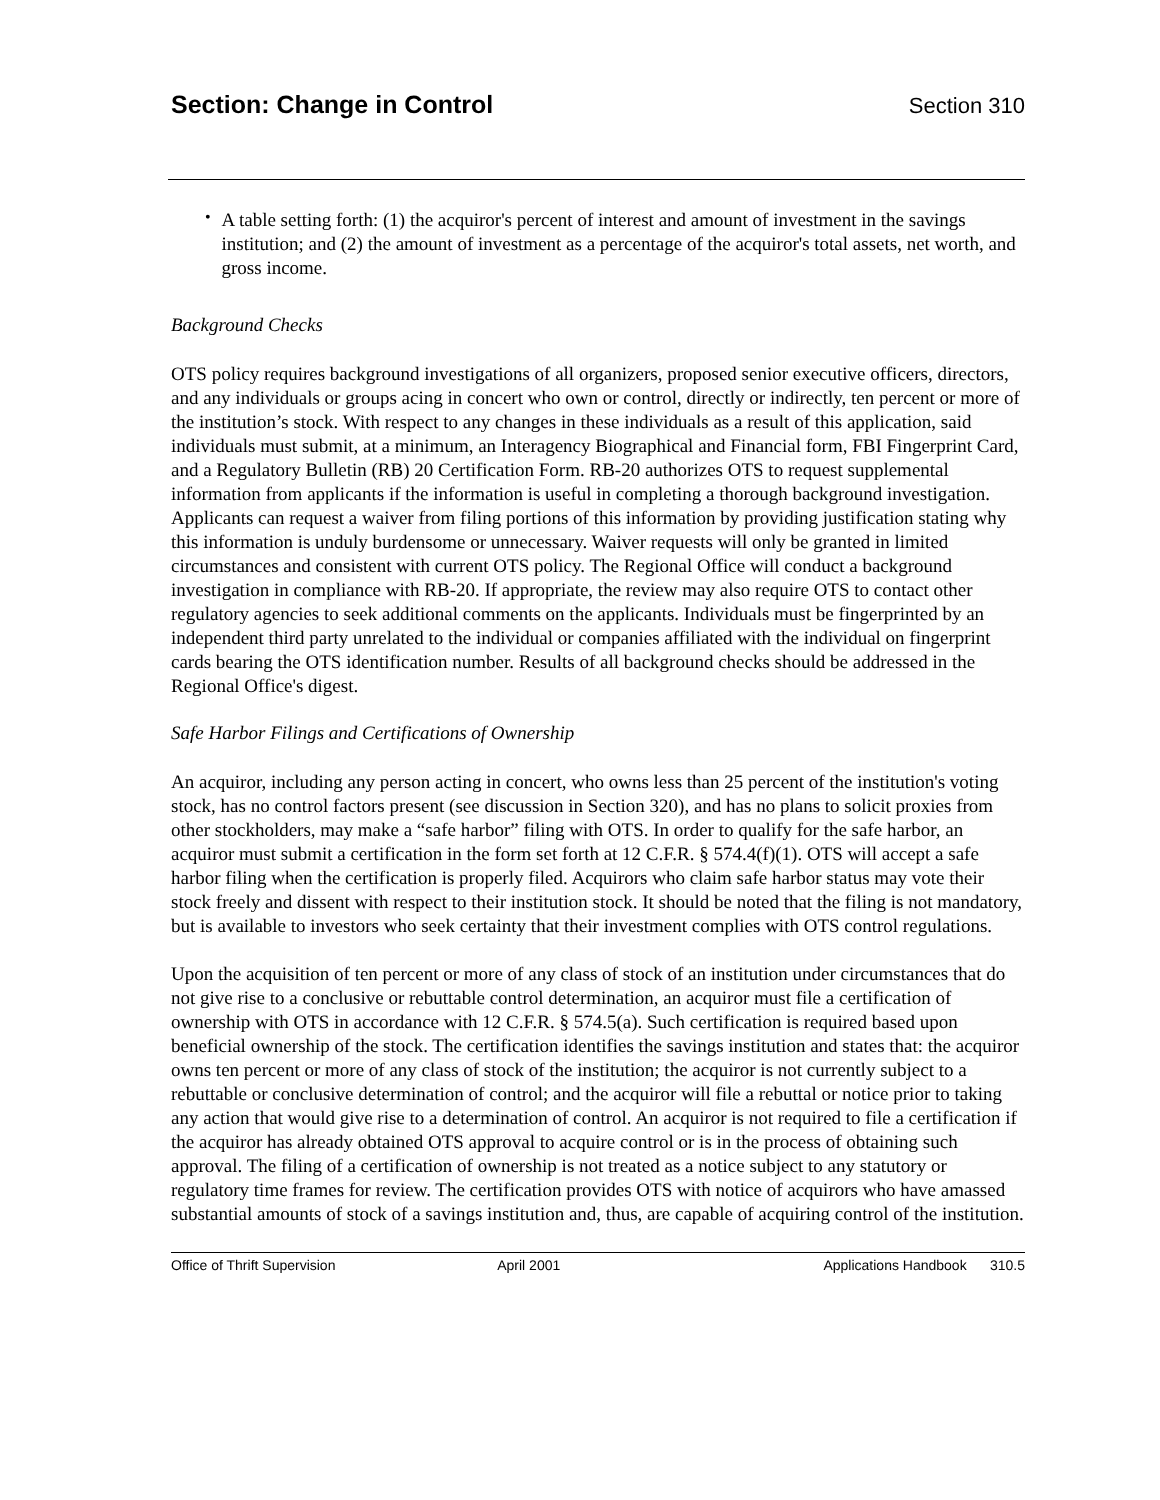Section: Change in Control Section 310
•
A table setting forth: (1) the acquiror's percent of interest and amount of investment in the savings institution; and (2) the amount of investment as a percentage of the acquiror's total assets, net worth, and gross income.
Background Checks
OTS policy requires background investigations of all organizers, proposed senior executive officers, directors, and any individuals or groups acing in concert who own or control, directly or indirectly, ten percent or more of the institution’s stock. With respect to any changes in these individuals as a result of this application, said individuals must submit, at a minimum, an Interagency Biographical and Financial form, FBI Fingerprint Card, and a Regulatory Bulletin (RB) 20 Certification Form. RB-20 authorizes OTS to request supplemental information from applicants if the information is useful in completing a thorough background investigation. Applicants can request a waiver from filing portions of this information by providing justification stating why this information is unduly burdensome or unnecessary. Waiver requests will only be granted in limited circumstances and consistent with current OTS policy. The Regional Office will conduct a background investigation in compliance with RB-20. If appropriate, the review may also require OTS to contact other regulatory agencies to seek additional comments on the applicants. Individuals must be fingerprinted by an independent third party unrelated to the individual or companies affiliated with the individual on fingerprint cards bearing the OTS identification number. Results of all background checks should be addressed in the Regional Office's digest.
Safe Harbor Filings and Certifications of Ownership
An acquiror, including any person acting in concert, who owns less than 25 percent of the institution's voting stock, has no control factors present (see discussion in Section 320), and has no plans to solicit proxies from other stockholders, may make a “safe harbor” filing with OTS. In order to qualify for the safe harbor, an acquiror must submit a certification in the form set forth at 12 C.F.R. § 574.4(f)(1). OTS will accept a safe harbor filing when the certification is properly filed. Acquirors who claim safe harbor status may vote their stock freely and dissent with respect to their institution stock. It should be noted that the filing is not mandatory, but is available to investors who seek certainty that their investment complies with OTS control regulations.
Upon the acquisition of ten percent or more of any class of stock of an institution under circumstances that do not give rise to a conclusive or rebuttable control determination, an acquiror must file a certification of ownership with OTS in accordance with 12 C.F.R. § 574.5(a). Such certification is required based upon beneficial ownership of the stock. The certification identifies the savings institution and states that: the acquiror owns ten percent or more of any class of stock of the institution; the acquiror is not currently subject to a rebuttable or conclusive determination of control; and the acquiror will file a rebuttal or notice prior to taking any action that would give rise to a determination of control. An acquiror is not required to file a certification if the acquiror has already obtained OTS approval to acquire control or is in the process of obtaining such approval. The filing of a certification of ownership is not treated as a notice subject to any statutory or regulatory time frames for review. The certification provides OTS with notice of acquirors who have amassed substantial amounts of stock of a savings institution and, thus, are capable of acquiring control of the institution.
Office of Thrift Supervision April 2001 Applications Handbook 310.5